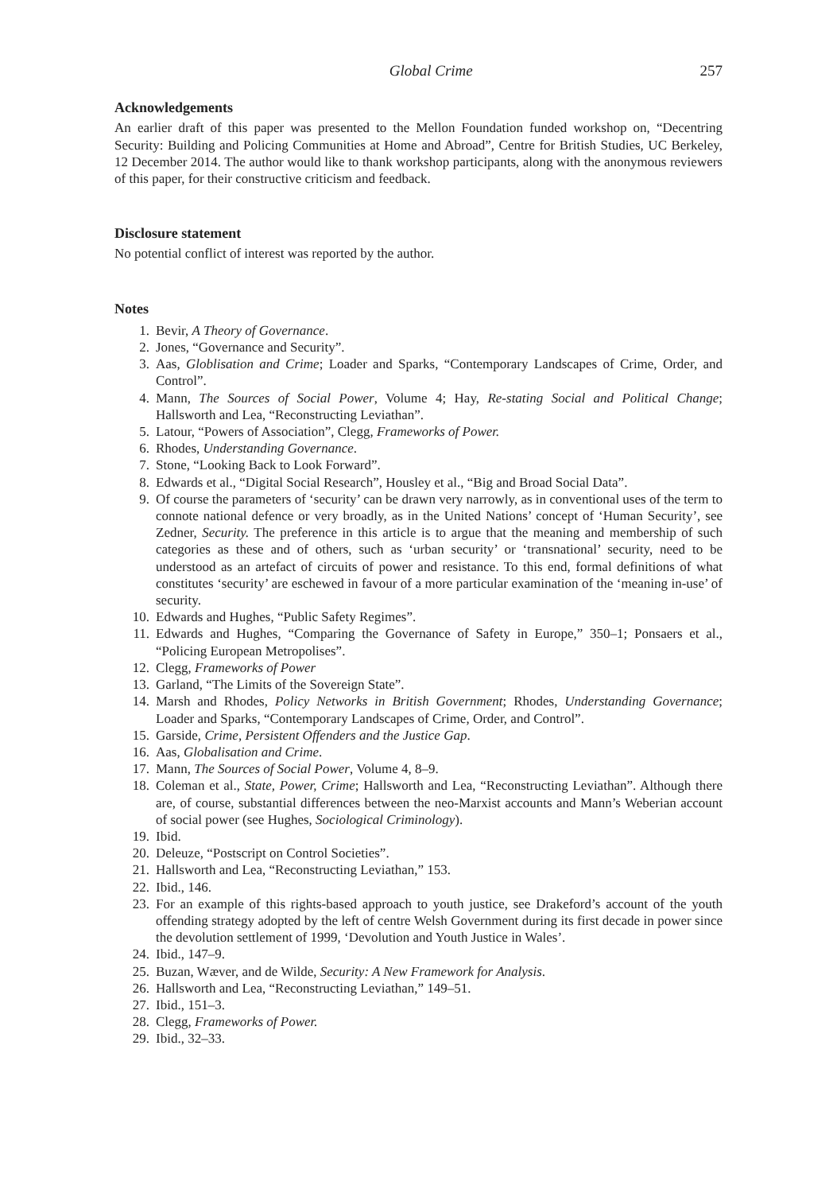Global Crime 257
Acknowledgements
An earlier draft of this paper was presented to the Mellon Foundation funded workshop on, “Decentring Security: Building and Policing Communities at Home and Abroad”, Centre for British Studies, UC Berkeley, 12 December 2014. The author would like to thank workshop participants, along with the anonymous reviewers of this paper, for their constructive criticism and feedback.
Disclosure statement
No potential conflict of interest was reported by the author.
Notes
1. Bevir, A Theory of Governance.
2. Jones, “Governance and Security”.
3. Aas, Globlisation and Crime; Loader and Sparks, “Contemporary Landscapes of Crime, Order, and Control”.
4. Mann, The Sources of Social Power, Volume 4; Hay, Re-stating Social and Political Change; Hallsworth and Lea, “Reconstructing Leviathan”.
5. Latour, “Powers of Association”, Clegg, Frameworks of Power.
6. Rhodes, Understanding Governance.
7. Stone, “Looking Back to Look Forward”.
8. Edwards et al., “Digital Social Research”, Housley et al., “Big and Broad Social Data”.
9. Of course the parameters of ‘security’ can be drawn very narrowly, as in conventional uses of the term to connote national defence or very broadly, as in the United Nations’ concept of ‘Human Security’, see Zedner, Security. The preference in this article is to argue that the meaning and membership of such categories as these and of others, such as ‘urban security’ or ‘transnational’ security, need to be understood as an artefact of circuits of power and resistance. To this end, formal definitions of what constitutes ‘security’ are eschewed in favour of a more particular examination of the ‘meaning in-use’ of security.
10. Edwards and Hughes, “Public Safety Regimes”.
11. Edwards and Hughes, “Comparing the Governance of Safety in Europe,” 350–1; Ponsaers et al., “Policing European Metropolises”.
12. Clegg, Frameworks of Power
13. Garland, “The Limits of the Sovereign State”.
14. Marsh and Rhodes, Policy Networks in British Government; Rhodes, Understanding Governance; Loader and Sparks, “Contemporary Landscapes of Crime, Order, and Control”.
15. Garside, Crime, Persistent Offenders and the Justice Gap.
16. Aas, Globalisation and Crime.
17. Mann, The Sources of Social Power, Volume 4, 8–9.
18. Coleman et al., State, Power, Crime; Hallsworth and Lea, “Reconstructing Leviathan”. Although there are, of course, substantial differences between the neo-Marxist accounts and Mann’s Weberian account of social power (see Hughes, Sociological Criminology).
19. Ibid.
20. Deleuze, “Postscript on Control Societies”.
21. Hallsworth and Lea, “Reconstructing Leviathan,” 153.
22. Ibid., 146.
23. For an example of this rights-based approach to youth justice, see Drakeford’s account of the youth offending strategy adopted by the left of centre Welsh Government during its first decade in power since the devolution settlement of 1999, ‘Devolution and Youth Justice in Wales’.
24. Ibid., 147–9.
25. Buzan, Wæver, and de Wilde, Security: A New Framework for Analysis.
26. Hallsworth and Lea, “Reconstructing Leviathan,” 149–51.
27. Ibid., 151–3.
28. Clegg, Frameworks of Power.
29. Ibid., 32–33.